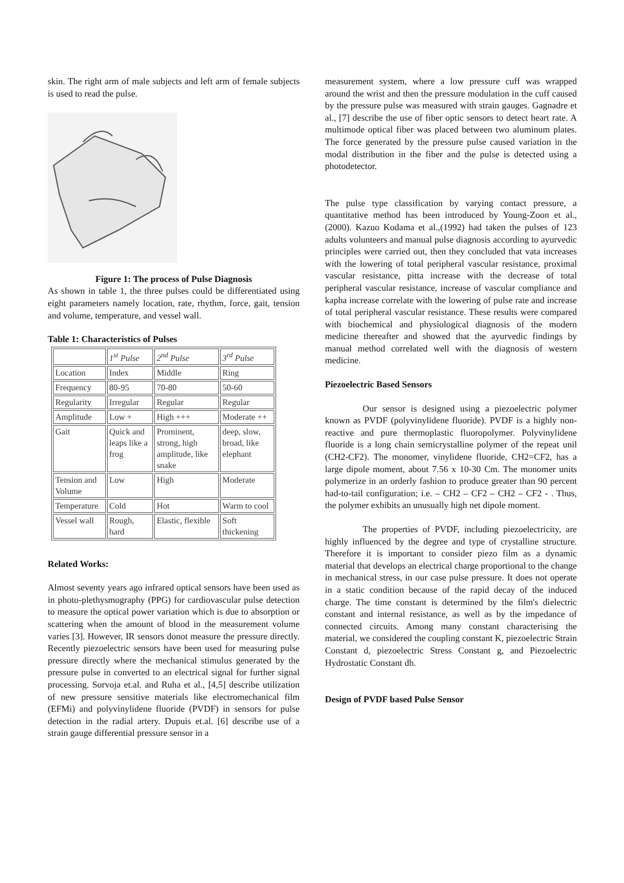skin. The right arm of male subjects and left arm of female subjects is used to read the pulse.
Figure 1: The process of Pulse Diagnosis
As shown in table 1, the three pulses could be differentiated using eight parameters namely location, rate, rhythm, force, gait, tension and volume, temperature, and vessel wall.
Table 1: Characteristics of Pulses
| | 1<sup>st</sup> Pulse | 2<sup>nd</sup> Pulse | 3<sup>rd</sup> Pulse |
| Location | Index | Middle | Ring |
| Frequency | 80-95 | 70-80 | 50-60 |
| Regularity | Irregular | Regular | Regular |
| Amplitude | Low + | High +++ | Moderate ++ |
| Gait | Quick and leaps like a frog | Prominent, strong, high amplitude, like snake | deep, slow, broad, like elephant |
| Tension and Volume | Low | High | Moderate |
| Temperature | Cold | Hot | Warm to cool |
| Vessel wall | Rough, hard | Elastic, flexible | Soft thickening |
Related Works:
Almost seventy years ago infrared optical sensors have been used as in photo-plethysmography (PPG) for cardiovascular pulse detection to measure the optical power variation which is due to absorption or scattering when the amount of blood in the measurement volume varies [3]. However, IR sensors donot measure the pressure directly. Recently piezoelectric sensors have been used for measuring pulse pressure directly where the mechanical stimulus generated by the pressure pulse in converted to an electrical signal for further signal processing. Sorvoja et.al. and Ruha et al., [4,5] describe utilization of new pressure sensitive materials like electromechanical film (EFMi) and polyvinylidene fluoride (PVDF) in sensors for pulse detection in the radial artery. Dupuis et.al. [6] describe use of a strain gauge differential pressure sensor in a
measurement system, where a low pressure cuff was wrapped around the wrist and then the pressure modulation in the cuff caused by the pressure pulse was measured with strain gauges. Gagnadre et al., [7] describe the use of fiber optic sensors to detect heart rate. A multimode optical fiber was placed between two aluminum plates. The force generated by the pressure pulse caused variation in the modal distribution in the fiber and the pulse is detected using a photodetector.
The pulse type classification by varying contact pressure, a quantitative method has been introduced by Young-Zoon et al., (2000). Kazuo Kodama et al.,(1992) had taken the pulses of 123 adults volunteers and manual pulse diagnosis according to ayurvedic principles were carried out, then they concluded that vata increases with the lowering of total peripheral vascular resistance, proximal vascular resistance, pitta increase with the decrease of total peripheral vascular resistance, increase of vascular compliance and kapha increase correlate with the lowering of pulse rate and increase of total peripheral vascular resistance. These results were compared with biochemical and physiological diagnosis of the modern medicine thereafter and showed that the ayurvedic findings by manual method correlated well with the diagnosis of western medicine.
Piezoelectric Based Sensors
Our sensor is designed using a piezoelectric polymer known as PVDF (polyvinylidene fluoride). PVDF is a highly non-reactive and pure thermoplastic fluoropolymer. Polyvinylidene fluoride is a long chain semicrystalline polymer of the repeat unil (CH2-CF2). The monomer, vinylidene fluoride, CH2=CF2, has a large dipole moment, about 7.56 x 10-30 Cm. The monomer units polymerize in an orderly fashion to produce greater than 90 percent had-to-tail configuration; i.e. – CH2 – CF2 – CH2 – CF2 - . Thus, the polymer exhibits an unusually high net dipole moment.
The properties of PVDF, including piezoelectricity, are highly influenced by the degree and type of crystalline structure. Therefore it is important to consider piezo film as a dynamic material that develops an electrical charge proportional to the change in mechanical stress, in our case pulse pressure. It does not operate in a static condition because of the rapid decay of the induced charge. The time constant is determined by the film's dielectric constant and internal resistance, as well as by the impedance of connected circuits. Among many constant characterising the material, we considered the coupling constant K, piezoelectric Strain Constant d, piezoelectric Stress Constant g, and Piezoelectric Hydrostatic Constant dh.
Design of PVDF based Pulse Sensor